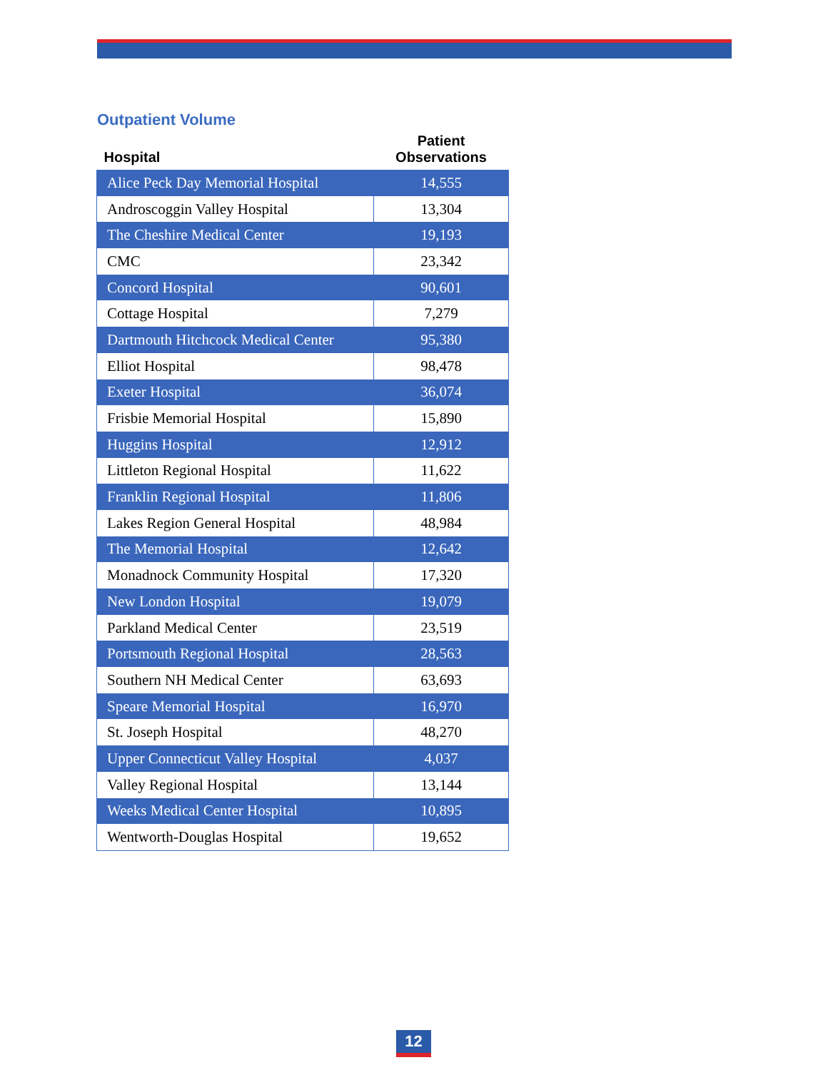Outpatient Volume
| Hospital | Patient Observations |
| --- | --- |
| Alice Peck Day Memorial Hospital | 14,555 |
| Androscoggin Valley Hospital | 13,304 |
| The Cheshire Medical Center | 19,193 |
| CMC | 23,342 |
| Concord Hospital | 90,601 |
| Cottage Hospital | 7,279 |
| Dartmouth Hitchcock Medical Center | 95,380 |
| Elliot Hospital | 98,478 |
| Exeter Hospital | 36,074 |
| Frisbie Memorial Hospital | 15,890 |
| Huggins Hospital | 12,912 |
| Littleton Regional Hospital | 11,622 |
| Franklin Regional Hospital | 11,806 |
| Lakes Region General Hospital | 48,984 |
| The Memorial Hospital | 12,642 |
| Monadnock Community Hospital | 17,320 |
| New London Hospital | 19,079 |
| Parkland Medical Center | 23,519 |
| Portsmouth Regional Hospital | 28,563 |
| Southern NH Medical Center | 63,693 |
| Speare Memorial Hospital | 16,970 |
| St. Joseph Hospital | 48,270 |
| Upper Connecticut Valley Hospital | 4,037 |
| Valley Regional Hospital | 13,144 |
| Weeks Medical Center Hospital | 10,895 |
| Wentworth-Douglas Hospital | 19,652 |
12